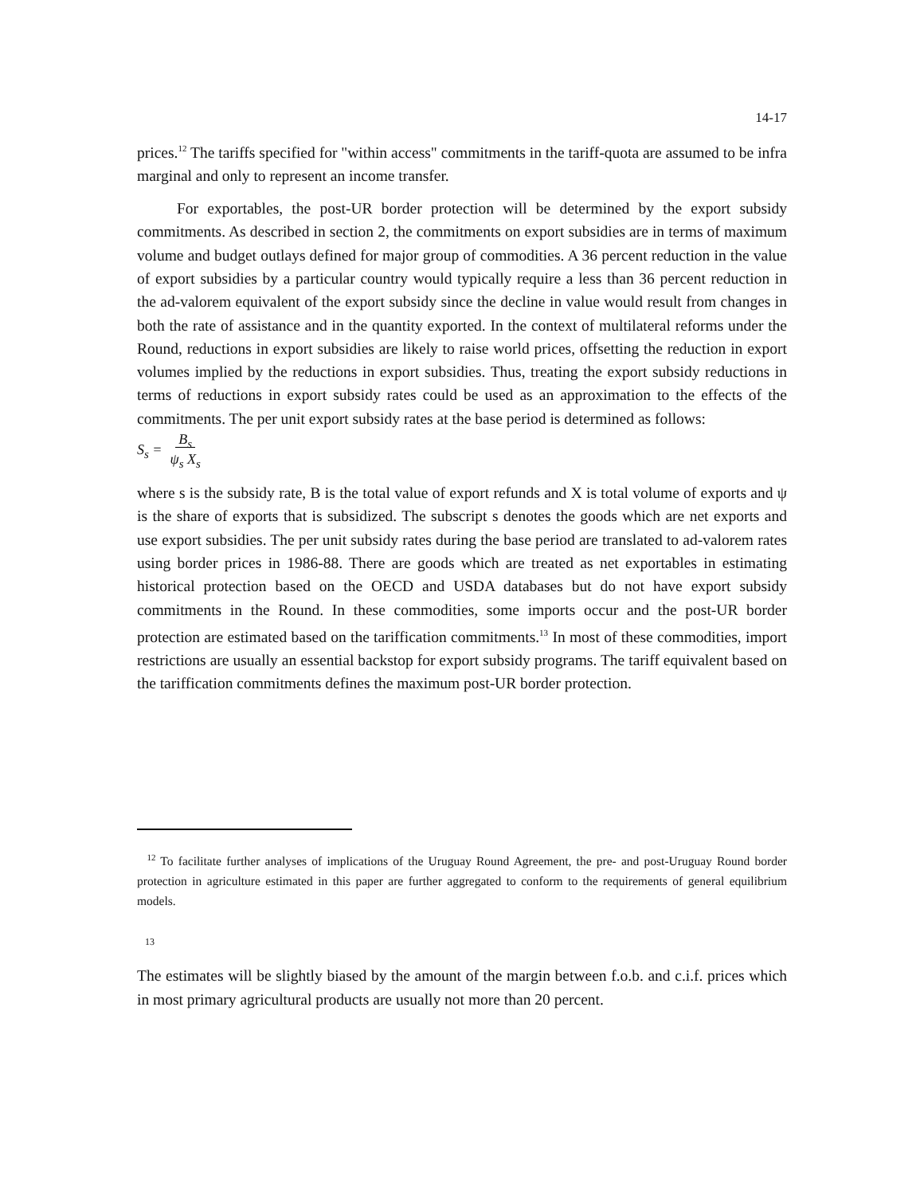14-17
prices.<sup>12</sup> The tariffs specified for "within access" commitments in the tariff-quota are assumed to be infra marginal and only to represent an income transfer.
For exportables, the post-UR border protection will be determined by the export subsidy commitments. As described in section 2, the commitments on export subsidies are in terms of maximum volume and budget outlays defined for major group of commodities. A 36 percent reduction in the value of export subsidies by a particular country would typically require a less than 36 percent reduction in the ad-valorem equivalent of the export subsidy since the decline in value would result from changes in both the rate of assistance and in the quantity exported. In the context of multilateral reforms under the Round, reductions in export subsidies are likely to raise world prices, offsetting the reduction in export volumes implied by the reductions in export subsidies. Thus, treating the export subsidy reductions in terms of reductions in export subsidy rates could be used as an approximation to the effects of the commitments. The per unit export subsidy rates at the base period is determined as follows:
S<sub>s</sub> = B<sub>s</sub>
ψ<sub>s</sub> X<sub>s</sub>
where s is the subsidy rate, B is the total value of export refunds and X is total volume of exports and ψ is the share of exports that is subsidized. The subscript s denotes the goods which are net exports and use export subsidies. The per unit subsidy rates during the base period are translated to ad-valorem rates using border prices in 1986-88. There are goods which are treated as net exportables in estimating historical protection based on the OECD and USDA databases but do not have export subsidy commitments in the Round. In these commodities, some imports occur and the post-UR border protection are estimated based on the tariffication commitments.<sup>13</sup> In most of these commodities, import restrictions are usually an essential backstop for export subsidy programs. The tariff equivalent based on the tariffication commitments defines the maximum post-UR border protection.
<sup>12</sup> To facilitate further analyses of implications of the Uruguay Round Agreement, the pre- and post-Uruguay Round border protection in agriculture estimated in this paper are further aggregated to conform to the requirements of general equilibrium models.
13
The estimates will be slightly biased by the amount of the margin between f.o.b. and c.i.f. prices which in most primary agricultural products are usually not more than 20 percent.